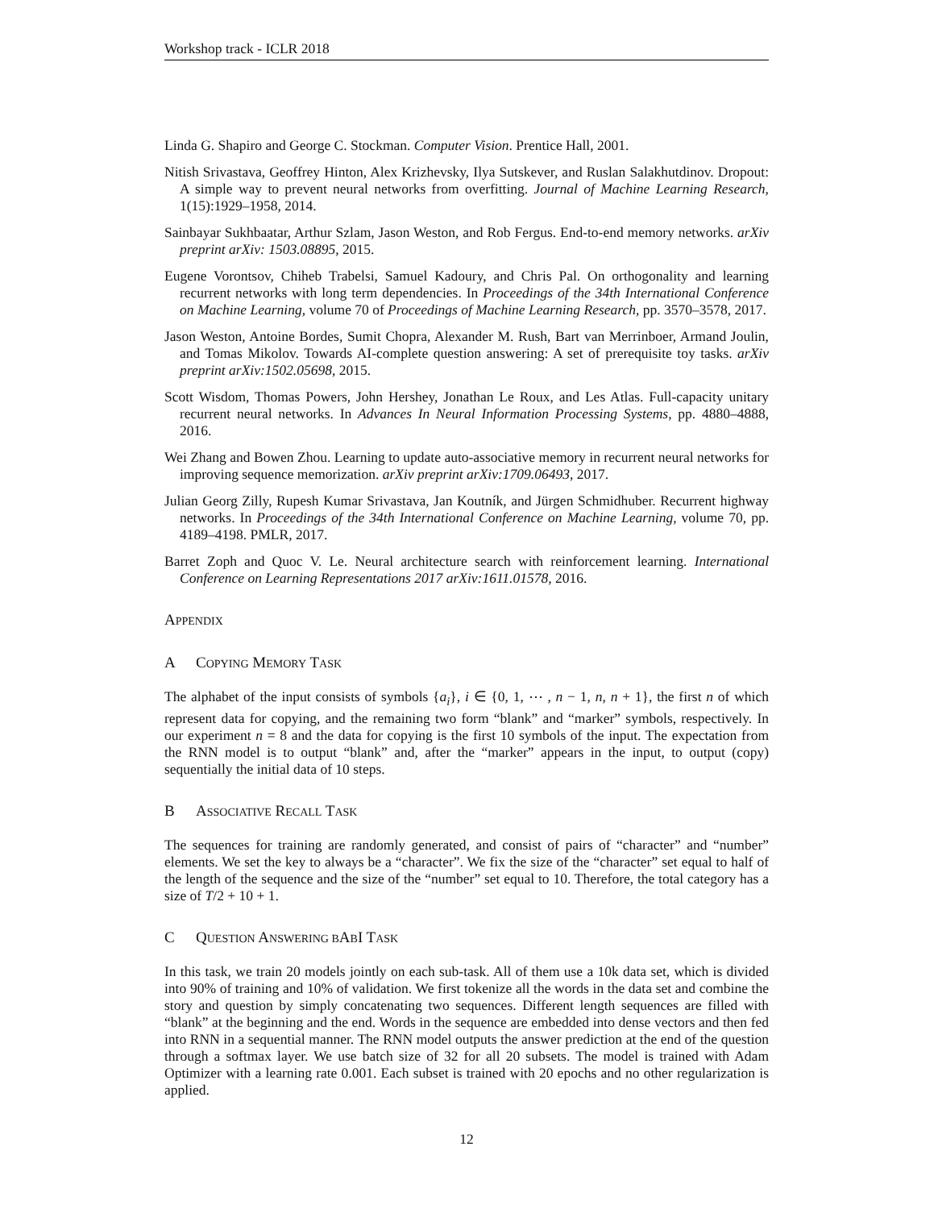Workshop track - ICLR 2018
Linda G. Shapiro and George C. Stockman. Computer Vision. Prentice Hall, 2001.
Nitish Srivastava, Geoffrey Hinton, Alex Krizhevsky, Ilya Sutskever, and Ruslan Salakhutdinov. Dropout: A simple way to prevent neural networks from overfitting. Journal of Machine Learning Research, 1(15):1929–1958, 2014.
Sainbayar Sukhbaatar, Arthur Szlam, Jason Weston, and Rob Fergus. End-to-end memory networks. arXiv preprint arXiv: 1503.08895, 2015.
Eugene Vorontsov, Chiheb Trabelsi, Samuel Kadoury, and Chris Pal. On orthogonality and learning recurrent networks with long term dependencies. In Proceedings of the 34th International Conference on Machine Learning, volume 70 of Proceedings of Machine Learning Research, pp. 3570–3578, 2017.
Jason Weston, Antoine Bordes, Sumit Chopra, Alexander M. Rush, Bart van Merrinboer, Armand Joulin, and Tomas Mikolov. Towards AI-complete question answering: A set of prerequisite toy tasks. arXiv preprint arXiv:1502.05698, 2015.
Scott Wisdom, Thomas Powers, John Hershey, Jonathan Le Roux, and Les Atlas. Full-capacity unitary recurrent neural networks. In Advances In Neural Information Processing Systems, pp. 4880–4888, 2016.
Wei Zhang and Bowen Zhou. Learning to update auto-associative memory in recurrent neural networks for improving sequence memorization. arXiv preprint arXiv:1709.06493, 2017.
Julian Georg Zilly, Rupesh Kumar Srivastava, Jan Koutník, and Jürgen Schmidhuber. Recurrent highway networks. In Proceedings of the 34th International Conference on Machine Learning, volume 70, pp. 4189–4198. PMLR, 2017.
Barret Zoph and Quoc V. Le. Neural architecture search with reinforcement learning. International Conference on Learning Representations 2017 arXiv:1611.01578, 2016.
APPENDIX
A COPYING MEMORY TASK
The alphabet of the input consists of symbols {a<sub>i</sub>}, i ∈ {0, 1, ⋯ , n − 1, n, n + 1}, the first n of which represent data for copying, and the remaining two form “blank” and “marker” symbols, respectively. In our experiment n = 8 and the data for copying is the first 10 symbols of the input. The expectation from the RNN model is to output “blank” and, after the “marker” appears in the input, to output (copy) sequentially the initial data of 10 steps.
B ASSOCIATIVE RECALL TASK
The sequences for training are randomly generated, and consist of pairs of “character” and “number” elements. We set the key to always be a “character”. We fix the size of the “character” set equal to half of the length of the sequence and the size of the “number” set equal to 10. Therefore, the total category has a size of T/2 + 10 + 1.
C QUESTION ANSWERING BABI TASK
In this task, we train 20 models jointly on each sub-task. All of them use a 10k data set, which is divided into 90% of training and 10% of validation. We first tokenize all the words in the data set and combine the story and question by simply concatenating two sequences. Different length sequences are filled with “blank” at the beginning and the end. Words in the sequence are embedded into dense vectors and then fed into RNN in a sequential manner. The RNN model outputs the answer prediction at the end of the question through a softmax layer. We use batch size of 32 for all 20 subsets. The model is trained with Adam Optimizer with a learning rate 0.001. Each subset is trained with 20 epochs and no other regularization is applied.
12